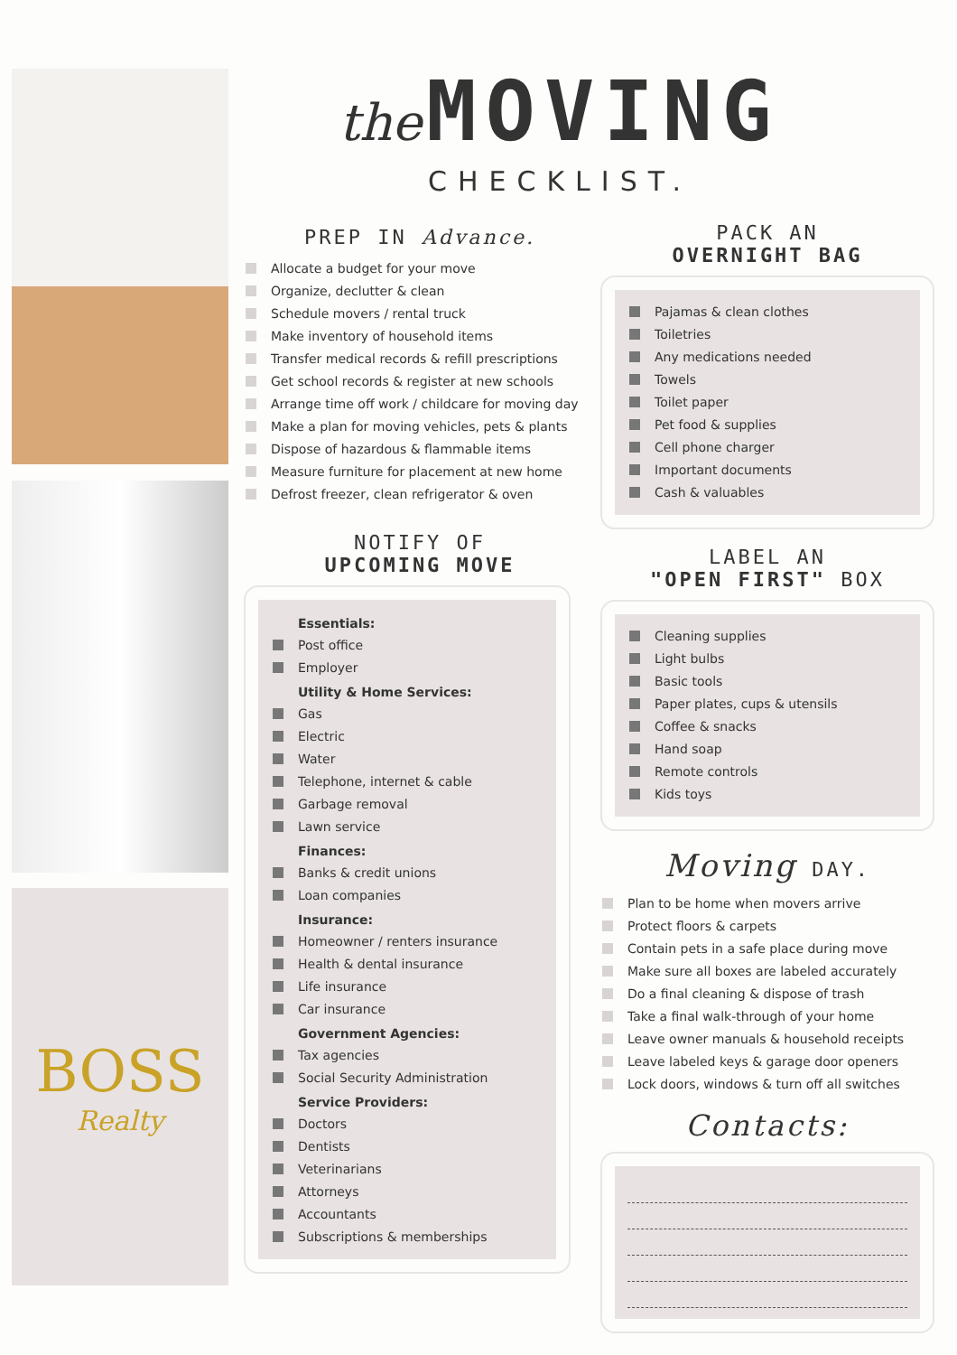BOSS
Realty
the MOVING
CHECKLIST.
PREP IN Advance.
Allocate a budget for your move
Organize, declutter & clean
Schedule movers / rental truck
Make inventory of household items
Transfer medical records & refill prescriptions
Get school records & register at new schools
Arrange time off work / childcare for moving day
Make a plan for moving vehicles, pets & plants
Dispose of hazardous & flammable items
Measure furniture for placement at new home
Defrost freezer, clean refrigerator & oven
NOTIFY OF
UPCOMING MOVE
Essentials:
Post office
Employer
Utility & Home Services:
Gas
Electric
Water
Telephone, internet & cable
Garbage removal
Lawn service
Finances:
Banks & credit unions
Loan companies
Insurance:
Homeowner / renters insurance
Health & dental insurance
Life insurance
Car insurance
Government Agencies:
Tax agencies
Social Security Administration
Service Providers:
Doctors
Dentists
Veterinarians
Attorneys
Accountants
Subscriptions & memberships
PACK AN
OVERNIGHT BAG
Pajamas & clean clothes
Toiletries
Any medications needed
Towels
Toilet paper
Pet food & supplies
Cell phone charger
Important documents
Cash & valuables
LABEL AN
"OPEN FIRST" BOX
Cleaning supplies
Light bulbs
Basic tools
Paper plates, cups & utensils
Coffee & snacks
Hand soap
Remote controls
Kids toys
Moving DAY.
Plan to be home when movers arrive
Protect floors & carpets
Contain pets in a safe place during move
Make sure all boxes are labeled accurately
Do a final cleaning & dispose of trash
Take a final walk-through of your home
Leave owner manuals & household receipts
Leave labeled keys & garage door openers
Lock doors, windows & turn off all switches
Contacts: